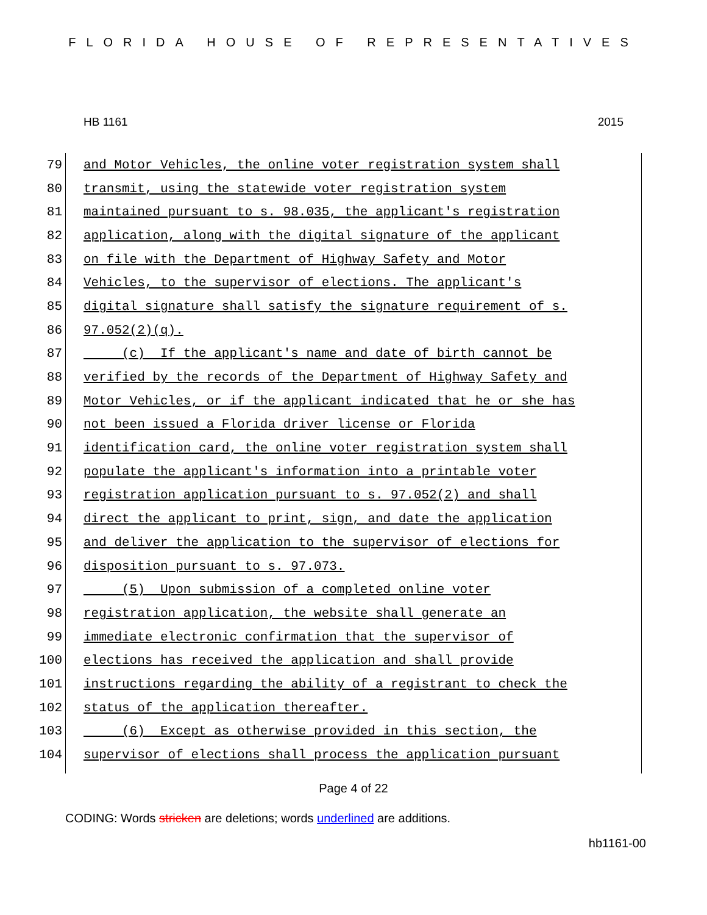FLORIDA HOUSE OF REPRESENTATIVES
HB 1161 2015
79
and Motor Vehicles, the online voter registration system shall
80
transmit, using the statewide voter registration system
81
maintained pursuant to s. 98.035, the applicant's registration
82
application, along with the digital signature of the applicant
83
on file with the Department of Highway Safety and Motor
84
Vehicles, to the supervisor of elections. The applicant's
85
digital signature shall satisfy the signature requirement of s.
86
97.052(2)(q).
87
(c) If the applicant's name and date of birth cannot be
88
verified by the records of the Department of Highway Safety and
89
Motor Vehicles, or if the applicant indicated that he or she has
90
not been issued a Florida driver license or Florida
91
identification card, the online voter registration system shall
92
populate the applicant's information into a printable voter
93
registration application pursuant to s. 97.052(2) and shall
94
direct the applicant to print, sign, and date the application
95
and deliver the application to the supervisor of elections for
96
disposition pursuant to s. 97.073.
97
(5) Upon submission of a completed online voter
98
registration application, the website shall generate an
99
immediate electronic confirmation that the supervisor of
100
elections has received the application and shall provide
101
instructions regarding the ability of a registrant to check the
102
status of the application thereafter.
103
(6) Except as otherwise provided in this section, the
104
supervisor of elections shall process the application pursuant
Page 4 of 22
CODING: Words stricken are deletions; words underlined are additions.
hb1161-00